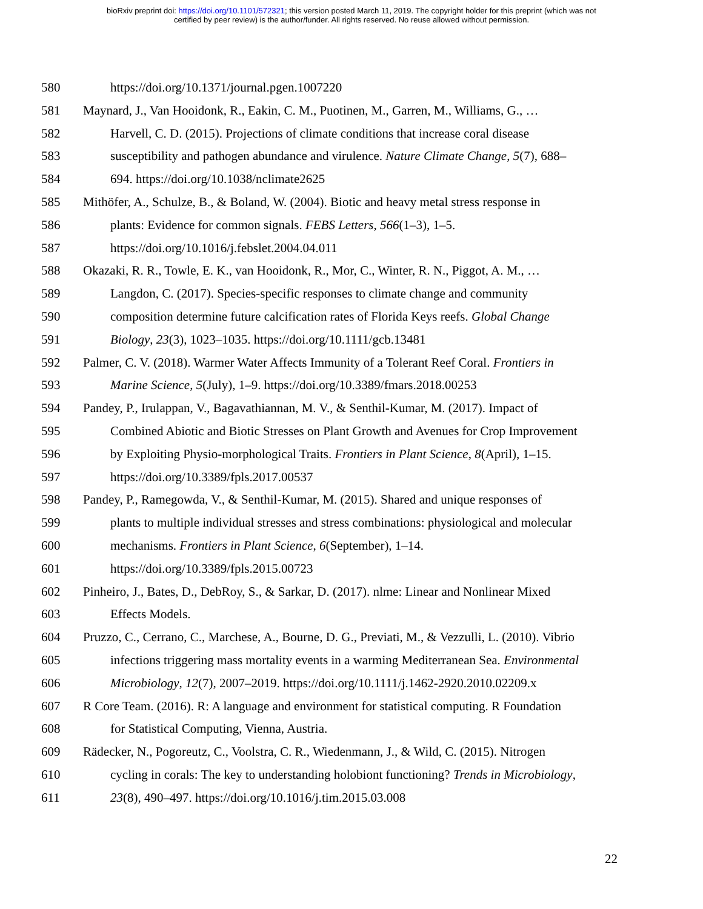bioRxiv preprint doi: https://doi.org/10.1101/572321; this version posted March 11, 2019. The copyright holder for this preprint (which was not
certified by peer review) is the author/funder. All rights reserved. No reuse allowed without permission.
580 https://doi.org/10.1371/journal.pgen.1007220
581 Maynard, J., Van Hooidonk, R., Eakin, C. M., Puotinen, M., Garren, M., Williams, G., …
582 Harvell, C. D. (2015). Projections of climate conditions that increase coral disease
583 susceptibility and pathogen abundance and virulence. Nature Climate Change, 5(7), 688–
584 694. https://doi.org/10.1038/nclimate2625
585 Mithöfer, A., Schulze, B., & Boland, W. (2004). Biotic and heavy metal stress response in
586 plants: Evidence for common signals. FEBS Letters, 566(1–3), 1–5.
587 https://doi.org/10.1016/j.febslet.2004.04.011
588 Okazaki, R. R., Towle, E. K., van Hooidonk, R., Mor, C., Winter, R. N., Piggot, A. M., …
589 Langdon, C. (2017). Species-specific responses to climate change and community
590 composition determine future calcification rates of Florida Keys reefs. Global Change
591 Biology, 23(3), 1023–1035. https://doi.org/10.1111/gcb.13481
592 Palmer, C. V. (2018). Warmer Water Affects Immunity of a Tolerant Reef Coral. Frontiers in
593 Marine Science, 5(July), 1–9. https://doi.org/10.3389/fmars.2018.00253
594 Pandey, P., Irulappan, V., Bagavathiannan, M. V., & Senthil-Kumar, M. (2017). Impact of
595 Combined Abiotic and Biotic Stresses on Plant Growth and Avenues for Crop Improvement
596 by Exploiting Physio-morphological Traits. Frontiers in Plant Science, 8(April), 1–15.
597 https://doi.org/10.3389/fpls.2017.00537
598 Pandey, P., Ramegowda, V., & Senthil-Kumar, M. (2015). Shared and unique responses of
599 plants to multiple individual stresses and stress combinations: physiological and molecular
600 mechanisms. Frontiers in Plant Science, 6(September), 1–14.
601 https://doi.org/10.3389/fpls.2015.00723
602 Pinheiro, J., Bates, D., DebRoy, S., & Sarkar, D. (2017). nlme: Linear and Nonlinear Mixed
603 Effects Models.
604 Pruzzo, C., Cerrano, C., Marchese, A., Bourne, D. G., Previati, M., & Vezzulli, L. (2010). Vibrio
605 infections triggering mass mortality events in a warming Mediterranean Sea. Environmental
606 Microbiology, 12(7), 2007–2019. https://doi.org/10.1111/j.1462-2920.2010.02209.x
607 R Core Team. (2016). R: A language and environment for statistical computing. R Foundation
608 for Statistical Computing, Vienna, Austria.
609 Rädecker, N., Pogoreutz, C., Voolstra, C. R., Wiedenmann, J., & Wild, C. (2015). Nitrogen
610 cycling in corals: The key to understanding holobiont functioning? Trends in Microbiology,
611 23(8), 490–497. https://doi.org/10.1016/j.tim.2015.03.008
22